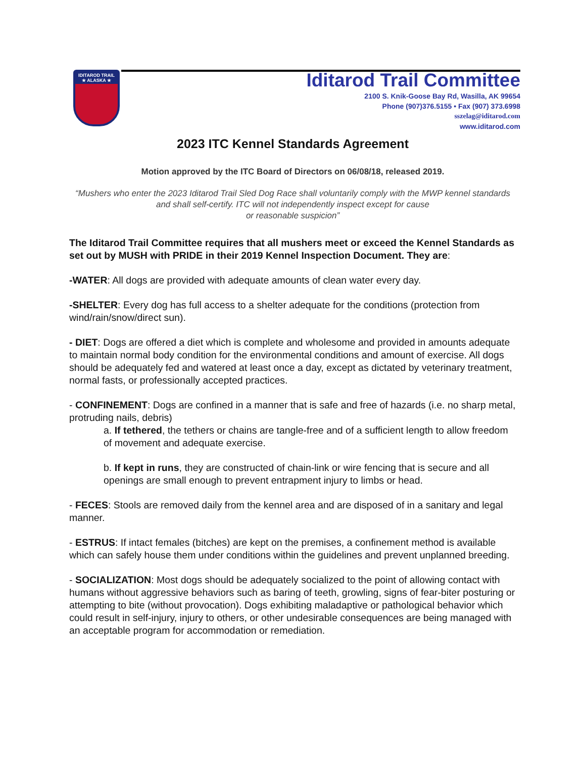IDITAROD TRAIL
★ ALASKA ★
Iditarod Trail Committee
2100 S. Knik-Goose Bay Rd, Wasilla, AK 99654
Phone (907)376.5155 • Fax (907) 373.6998
sszelag@iditarod.com
www.iditarod.com
2023 ITC Kennel Standards Agreement
Motion approved by the ITC Board of Directors on 06/08/18, released 2019.
“Mushers who enter the 2023 Iditarod Trail Sled Dog Race shall voluntarily comply with the MWP kennel standards and shall self-certify. ITC will not independently inspect except for cause
or reasonable suspicion”
The Iditarod Trail Committee requires that all mushers meet or exceed the Kennel Standards as set out by MUSH with PRIDE in their 2019 Kennel Inspection Document. They are:
-WATER: All dogs are provided with adequate amounts of clean water every day.
-SHELTER: Every dog has full access to a shelter adequate for the conditions (protection from wind/rain/snow/direct sun).
- DIET: Dogs are offered a diet which is complete and wholesome and provided in amounts adequate to maintain normal body condition for the environmental conditions and amount of exercise. All dogs should be adequately fed and watered at least once a day, except as dictated by veterinary treatment, normal fasts, or professionally accepted practices.
- CONFINEMENT: Dogs are confined in a manner that is safe and free of hazards (i.e. no sharp metal, protruding nails, debris)
a. If tethered, the tethers or chains are tangle-free and of a sufficient length to allow freedom of movement and adequate exercise.
b. If kept in runs, they are constructed of chain-link or wire fencing that is secure and all openings are small enough to prevent entrapment injury to limbs or head.
- FECES: Stools are removed daily from the kennel area and are disposed of in a sanitary and legal manner.
- ESTRUS: If intact females (bitches) are kept on the premises, a confinement method is available which can safely house them under conditions within the guidelines and prevent unplanned breeding.
- SOCIALIZATION: Most dogs should be adequately socialized to the point of allowing contact with humans without aggressive behaviors such as baring of teeth, growling, signs of fear-biter posturing or attempting to bite (without provocation). Dogs exhibiting maladaptive or pathological behavior which could result in self-injury, injury to others, or other undesirable consequences are being managed with an acceptable program for accommodation or remediation.